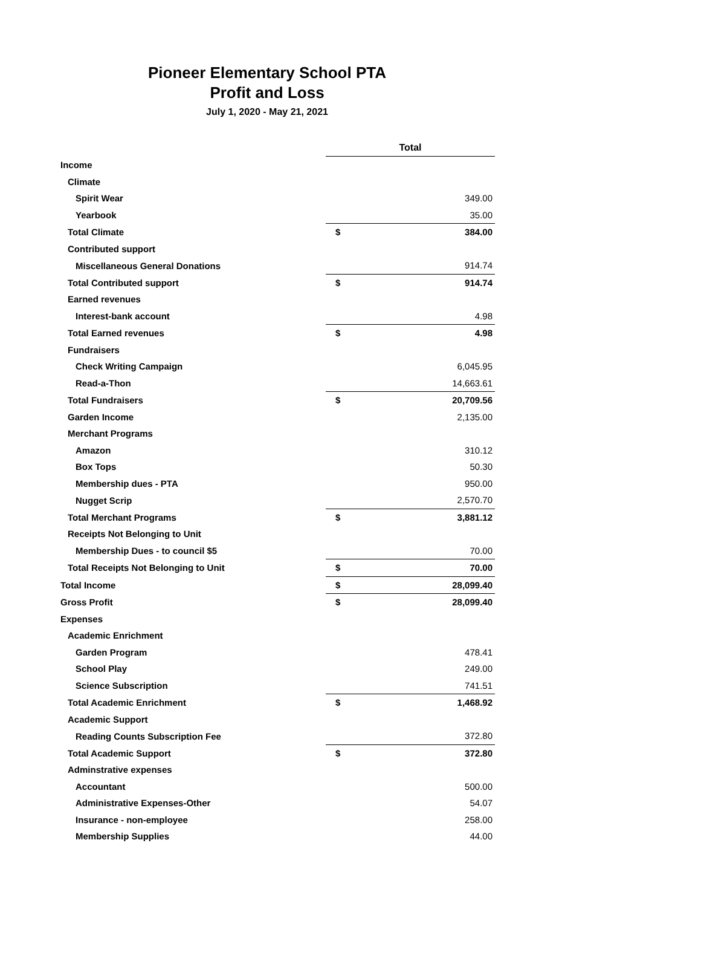Pioneer Elementary School PTA
Profit and Loss
July 1, 2020 - May 21, 2021
| | Total | |
| Income | | |
| Climate | | |
| Spirit Wear | | 349.00 |
| Yearbook | | 35.00 |
| Total Climate | $ | 384.00 |
| Contributed support | | |
| Miscellaneous General Donations | | 914.74 |
| Total Contributed support | $ | 914.74 |
| Earned revenues | | |
| Interest-bank account | | 4.98 |
| Total Earned revenues | $ | 4.98 |
| Fundraisers | | |
| Check Writing Campaign | | 6,045.95 |
| Read-a-Thon | | 14,663.61 |
| Total Fundraisers | $ | 20,709.56 |
| Garden Income | | 2,135.00 |
| Merchant Programs | | |
| Amazon | | 310.12 |
| Box Tops | | 50.30 |
| Membership dues - PTA | | 950.00 |
| Nugget Scrip | | 2,570.70 |
| Total Merchant Programs | $ | 3,881.12 |
| Receipts Not Belonging to Unit | | |
| Membership Dues - to council $5 | | 70.00 |
| Total Receipts Not Belonging to Unit | $ | 70.00 |
| Total Income | $ | 28,099.40 |
| Gross Profit | $ | 28,099.40 |
| Expenses | | |
| Academic Enrichment | | |
| Garden Program | | 478.41 |
| School Play | | 249.00 |
| Science Subscription | | 741.51 |
| Total Academic Enrichment | $ | 1,468.92 |
| Academic Support | | |
| Reading Counts Subscription Fee | | 372.80 |
| Total Academic Support | $ | 372.80 |
| Adminstrative expenses | | |
| Accountant | | 500.00 |
| Administrative Expenses-Other | | 54.07 |
| Insurance - non-employee | | 258.00 |
| Membership Supplies | | 44.00 |